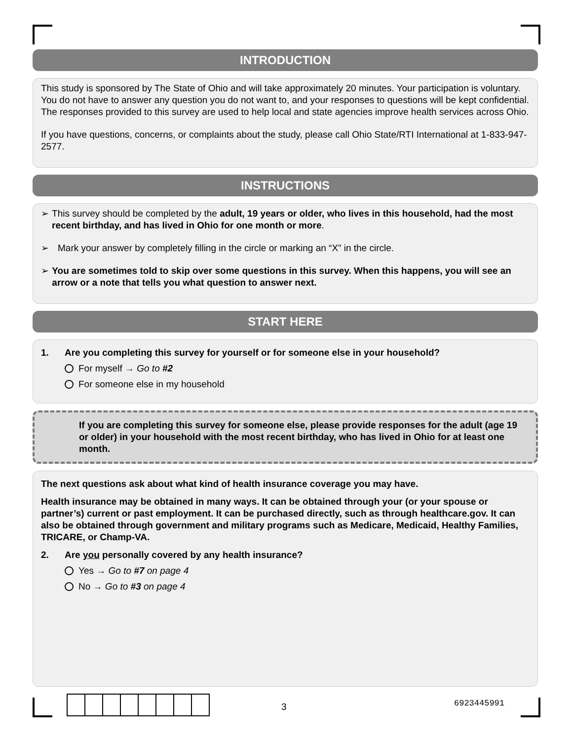INTRODUCTION
This study is sponsored by The State of Ohio and will take approximately 20 minutes. Your participation is voluntary. You do not have to answer any question you do not want to, and your responses to questions will be kept confidential. The responses provided to this survey are used to help local and state agencies improve health services across Ohio.
If you have questions, concerns, or complaints about the study, please call Ohio State/RTI International at 1-833-947-2577.
INSTRUCTIONS
➢ This survey should be completed by the adult, 19 years or older, who lives in this household, had the most recent birthday, and has lived in Ohio for one month or more.
➢ Mark your answer by completely filling in the circle or marking an “X” in the circle.
➢ You are sometimes told to skip over some questions in this survey. When this happens, you will see an arrow or a note that tells you what question to answer next.
START HERE
1. Are you completing this survey for yourself or for someone else in your household?
For myself → Go to #2
For someone else in my household
If you are completing this survey for someone else, please provide responses for the adult (age 19 or older) in your household with the most recent birthday, who has lived in Ohio for at least one month.
The next questions ask about what kind of health insurance coverage you may have.
Health insurance may be obtained in many ways. It can be obtained through your (or your spouse or partner’s) current or past employment. It can be purchased directly, such as through healthcare.gov. It can also be obtained through government and military programs such as Medicare, Medicaid, Healthy Families, TRICARE, or Champ-VA.
2. Are you personally covered by any health insurance?
Yes → Go to #7 on page 4
No → Go to #3 on page 4
3 6923445991